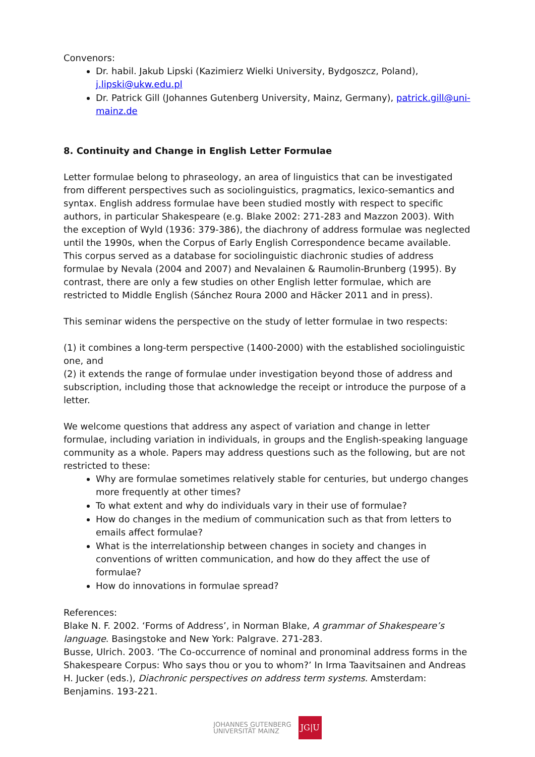Convenors:
Dr. habil. Jakub Lipski (Kazimierz Wielki University, Bydgoszcz, Poland), j.lipski@ukw.edu.pl
Dr. Patrick Gill (Johannes Gutenberg University, Mainz, Germany), patrick.gill@uni-mainz.de
8. Continuity and Change in English Letter Formulae
Letter formulae belong to phraseology, an area of linguistics that can be investigated from different perspectives such as sociolinguistics, pragmatics, lexico-semantics and syntax. English address formulae have been studied mostly with respect to specific authors, in particular Shakespeare (e.g. Blake 2002: 271-283 and Mazzon 2003). With the exception of Wyld (1936: 379-386), the diachrony of address formulae was neglected until the 1990s, when the Corpus of Early English Correspondence became available. This corpus served as a database for sociolinguistic diachronic studies of address formulae by Nevala (2004 and 2007) and Nevalainen & Raumolin-Brunberg (1995). By contrast, there are only a few studies on other English letter formulae, which are restricted to Middle English (Sánchez Roura 2000 and Häcker 2011 and in press).
This seminar widens the perspective on the study of letter formulae in two respects:
(1) it combines a long-term perspective (1400-2000) with the established sociolinguistic one, and
(2) it extends the range of formulae under investigation beyond those of address and subscription, including those that acknowledge the receipt or introduce the purpose of a letter.
We welcome questions that address any aspect of variation and change in letter formulae, including variation in individuals, in groups and the English-speaking language community as a whole. Papers may address questions such as the following, but are not restricted to these:
Why are formulae sometimes relatively stable for centuries, but undergo changes more frequently at other times?
To what extent and why do individuals vary in their use of formulae?
How do changes in the medium of communication such as that from letters to emails affect formulae?
What is the interrelationship between changes in society and changes in conventions of written communication, and how do they affect the use of formulae?
How do innovations in formulae spread?
References:
Blake N. F. 2002. ‘Forms of Address’, in Norman Blake, A grammar of Shakespeare’s language. Basingstoke and New York: Palgrave. 271-283.
Busse, Ulrich. 2003. ‘The Co-occurrence of nominal and pronominal address forms in the Shakespeare Corpus: Who says thou or you to whom?’ In Irma Taavitsainen and Andreas H. Jucker (eds.), Diachronic perspectives on address term systems. Amsterdam: Benjamins. 193-221.
JOHANNES GUTENBERG
UNIVERSITÄT MAINZ
JG|U